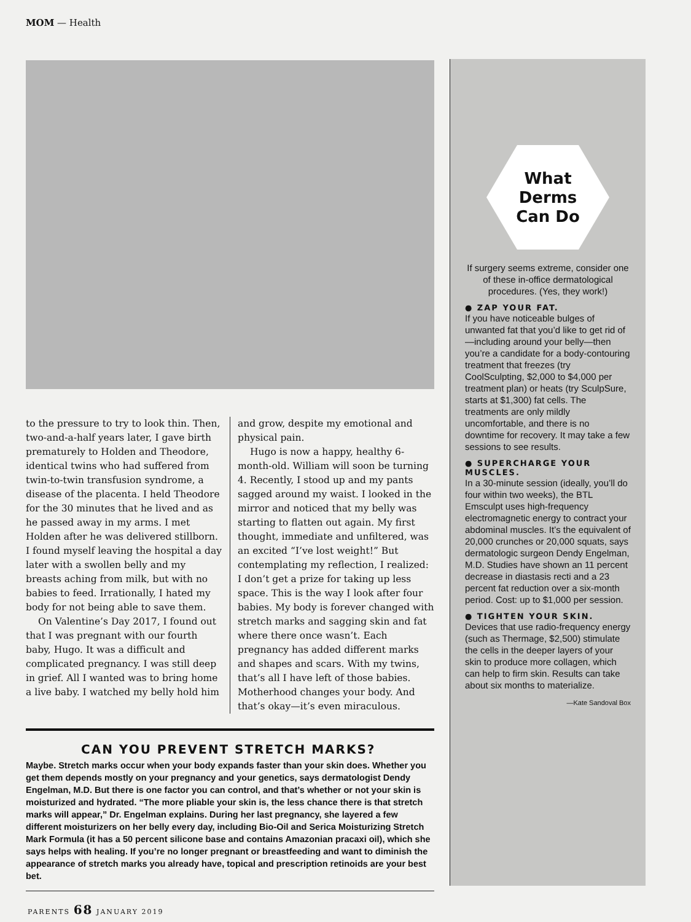MOM — Health
to the pressure to try to look thin. Then, two-and-a-half years later, I gave birth prematurely to Holden and Theodore, identical twins who had suffered from twin-to-twin transfusion syndrome, a disease of the placenta. I held Theodore for the 30 minutes that he lived and as he passed away in my arms. I met Holden after he was delivered stillborn. I found myself leaving the hospital a day later with a swollen belly and my breasts aching from milk, but with no babies to feed. Irrationally, I hated my body for not being able to save them.
On Valentine’s Day 2017, I found out that I was pregnant with our fourth baby, Hugo. It was a difficult and complicated pregnancy. I was still deep in grief. All I wanted was to bring home a live baby. I watched my belly hold him
and grow, despite my emotional and physical pain.
Hugo is now a happy, healthy 6-month-old. William will soon be turning 4. Recently, I stood up and my pants sagged around my waist. I looked in the mirror and noticed that my belly was starting to flatten out again. My first thought, immediate and unfiltered, was an excited “I’ve lost weight!” But contemplating my reflection, I realized: I don’t get a prize for taking up less space. This is the way I look after four babies. My body is forever changed with stretch marks and sagging skin and fat where there once wasn’t. Each pregnancy has added different marks and shapes and scars. With my twins, that’s all I have left of those babies. Motherhood changes your body. And that’s okay—it’s even miraculous.
CAN YOU PREVENT STRETCH MARKS?
Maybe. Stretch marks occur when your body expands faster than your skin does. Whether you get them depends mostly on your pregnancy and your genetics, says dermatologist Dendy Engelman, M.D. But there is one factor you can control, and that’s whether or not your skin is moisturized and hydrated. “The more pliable your skin is, the less chance there is that stretch marks will appear,” Dr. Engelman explains. During her last pregnancy, she layered a few different moisturizers on her belly every day, including Bio-Oil and Serica Moisturizing Stretch Mark Formula (it has a 50 percent silicone base and contains Amazonian pracaxi oil), which she says helps with healing. If you’re no longer pregnant or breastfeeding and want to diminish the appearance of stretch marks you already have, topical and prescription retinoids are your best bet.
What
Derms
Can Do
If surgery seems extreme, consider one of these in-office dermatological procedures. (Yes, they work!)
● ZAP YOUR FAT.
If you have noticeable bulges of unwanted fat that you’d like to get rid of—including around your belly—then you’re a candidate for a body-contouring treatment that freezes (try CoolSculpting, $2,000 to $4,000 per treatment plan) or heats (try SculpSure, starts at $1,300) fat cells. The treatments are only mildly uncomfortable, and there is no downtime for recovery. It may take a few sessions to see results.
● SUPERCHARGE YOUR MUSCLES.
In a 30-minute session (ideally, you’ll do four within two weeks), the BTL Emsculpt uses high-frequency electromagnetic energy to contract your abdominal muscles. It’s the equivalent of 20,000 crunches or 20,000 squats, says dermatologic surgeon Dendy Engelman, M.D. Studies have shown an 11 percent decrease in diastasis recti and a 23 percent fat reduction over a six-month period. Cost: up to $1,000 per session.
● TIGHTEN YOUR SKIN.
Devices that use radio-frequency energy (such as Thermage, $2,500) stimulate the cells in the deeper layers of your skin to produce more collagen, which can help to firm skin. Results can take about six months to materialize.
—Kate Sandoval Box
PARENTS 68 JANUARY 2019